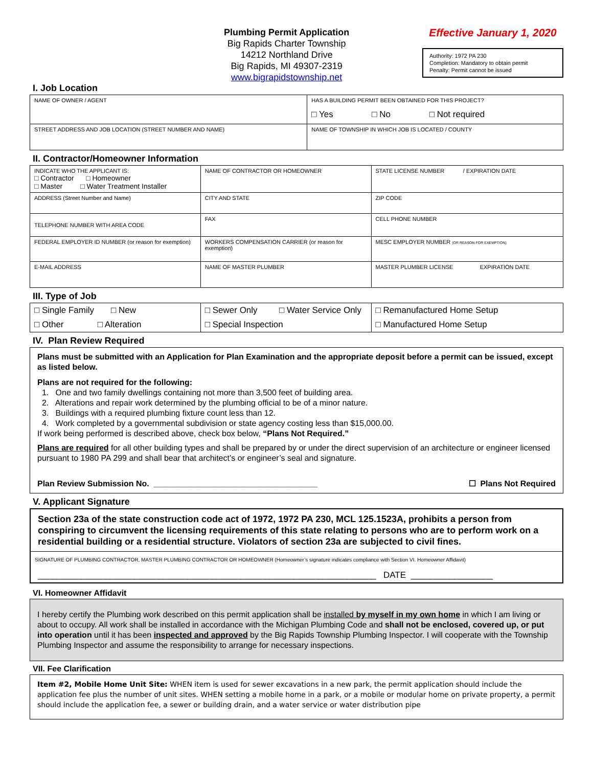Plumbing Permit Application
Big Rapids Charter Township
14212 Northland Drive
Big Rapids, MI 49307-2319
www.bigrapidstownship.net
Effective January 1, 2020
Authority: 1972 PA 230
Completion: Mandatory to obtain permit
Penalty: Permit cannot be issued
I. Job Location
| NAME OF OWNER / AGENT | HAS A BUILDING PERMIT BEEN OBTAINED FOR THIS PROJECT? □ Yes □ No □ Not required |
| STREET ADDRESS AND JOB LOCATION (STREET NUMBER AND NAME) | NAME OF TOWNSHIP IN WHICH JOB IS LOCATED / COUNTY |
II. Contractor/Homeowner Information
| INDICATE WHO THE APPLICANT IS: □ Contractor □ Homeowner □ Master □ Water Treatment Installer | NAME OF CONTRACTOR OR HOMEOWNER | STATE LICENSE NUMBER / EXPIRATION DATE |
| ADDRESS (Street Number and Name) | CITY AND STATE | ZIP CODE |
| TELEPHONE NUMBER WITH AREA CODE | FAX | CELL PHONE NUMBER |
| FEDERAL EMPLOYER ID NUMBER (or reason for exemption) | WORKERS COMPENSATION CARRIER (or reason for exemption) | MESC EMPLOYER NUMBER (OR REASON FOR EXEMPTION) |
| E-MAIL ADDRESS | NAME OF MASTER PLUMBER | MASTER PLUMBER LICENSE EXPIRATION DATE |
III. Type of Job
| □ Single Family □ New | □ Sewer Only □ Water Service Only | □ Remanufactured Home Setup |
| □ Other □ Alteration | □ Special Inspection | □ Manufactured Home Setup |
IV. Plan Review Required
Plans must be submitted with an Application for Plan Examination and the appropriate deposit before a permit can be issued, except as listed below.
Plans are not required for the following:
1. One and two family dwellings containing not more than 3,500 feet of building area.
2. Alterations and repair work determined by the plumbing official to be of a minor nature.
3. Buildings with a required plumbing fixture count less than 12.
4. Work completed by a governmental subdivision or state agency costing less than $15,000.00.
If work being performed is described above, check box below, “Plans Not Required.”
Plans are required for all other building types and shall be prepared by or under the direct supervision of an architecture or engineer licensed pursuant to 1980 PA 299 and shall bear that architect’s or engineer’s seal and signature.
Plan Review Submission No. ____________________________________ ☐ Plans Not Required
V. Applicant Signature
Section 23a of the state construction code act of 1972, 1972 PA 230, MCL 125.1523A, prohibits a person from conspiring to circumvent the licensing requirements of this state relating to persons who are to perform work on a residential building or a residential structure. Violators of section 23a are subjected to civil fines.
SIGNATURE OF PLUMBING CONTRACTOR, MASTER PLUMBING CONTRACTOR OR HOMEOWNER (Homeowner’s signature indicates compliance with Section VI. Homeowner Affidavit)
______________________________________________________________________ DATE _________________
VI. Homeowner Affidavit
I hereby certify the Plumbing work described on this permit application shall be installed by myself in my own home in which I am living or about to occupy. All work shall be installed in accordance with the Michigan Plumbing Code and shall not be enclosed, covered up, or put into operation until it has been inspected and approved by the Big Rapids Township Plumbing Inspector. I will cooperate with the Township Plumbing Inspector and assume the responsibility to arrange for necessary inspections.
VII. Fee Clarification
Item #2, Mobile Home Unit Site: WHEN item is used for sewer excavations in a new park, the permit application should include the application fee plus the number of unit sites. WHEN setting a mobile home in a park, or a mobile or modular home on private property, a permit should include the application fee, a sewer or building drain, and a water service or water distribution pipe